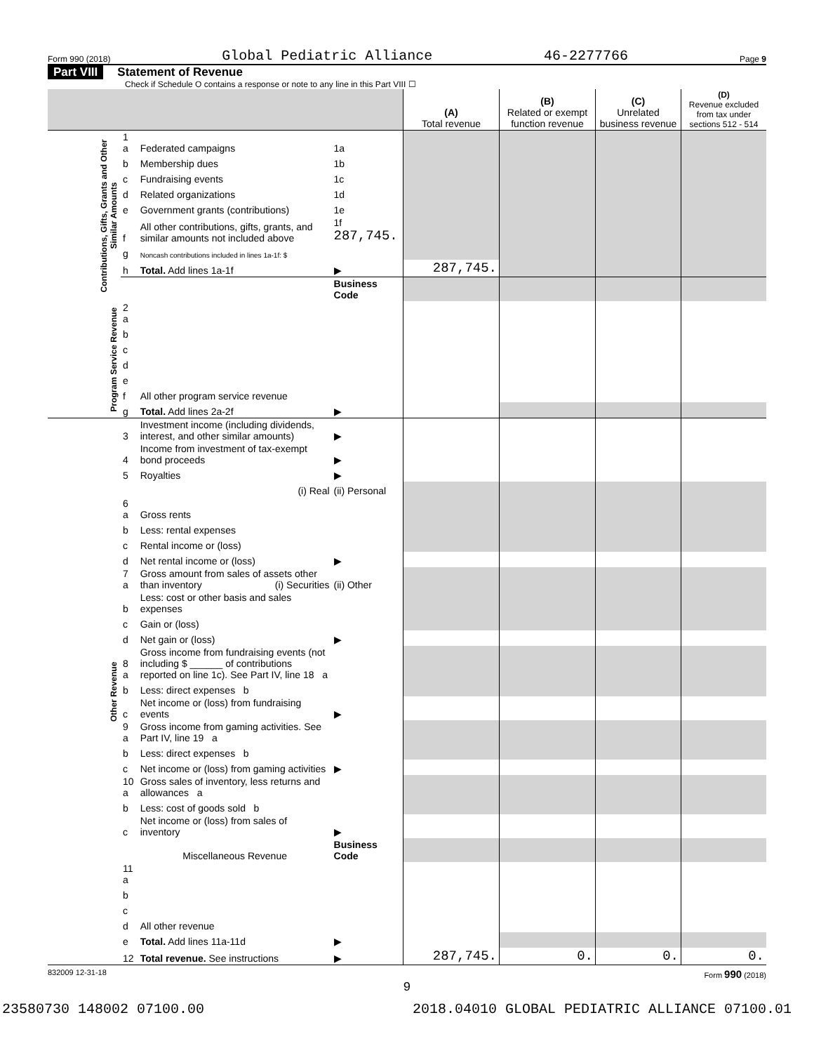Form 990 (2018) Global Pediatric Alliance 46-2277766 Page 9
Part VIII Statement of Revenue
Check if Schedule O contains a response or note to any line in this Part VIII ☐
| | | | | (A) Total revenue | (B) Related or exempt function revenue | (C) Unrelated business revenue | (D) Revenue excluded from tax under sections 512 - 514 |
| --- | --- | --- | --- | --- | --- | --- | --- |
| Contributions, Gifts, Grants and Other Similar Amounts | 1 a | Federated campaigns | 1a | | | | |
| | b | Membership dues | 1b | | | | |
| | c | Fundraising events | 1c | | | | |
| | d | Related organizations | 1d | | | | |
| | e | Government grants (contributions) | 1e | | | | |
| | f | All other contributions, gifts, grants, and similar amounts not included above | 1f 287,745. | | | | |
| | g | Noncash contributions included in lines 1a-1f: $ | | | | | |
| | h | Total. Add lines 1a-1f | ▶ | 287,745. | | | |
| | | | Business Code | | | | |
| Program Service Revenue | 2 a | | | | | | |
| | b | | | | | | |
| | c | | | | | | |
| | d | | | | | | |
| | e | | | | | | |
| | f | All other program service revenue | | | | | |
| | g | Total. Add lines 2a-2f | ▶ | | | | |
| Other Revenue | 3 | Investment income (including dividends, interest, and other similar amounts) | ▶ | | | | |
| | 4 | Income from investment of tax-exempt bond proceeds | ▶ | | | | |
| | 5 | Royalties | ▶ | | | | |
| | | (i) Real | (ii) Personal | | | | |
| | 6 a | Gross rents | | | | | |
| | b | Less: rental expenses | | | | | |
| | c | Rental income or (loss) | | | | | |
| | d | Net rental income or (loss) | ▶ | | | | |
| | 7 a | Gross amount from sales of assets other than inventory (i) Securities | (ii) Other | | | | |
| | b | Less: cost or other basis and sales expenses | | | | | |
| | c | Gain or (loss) | | | | | |
| | d | Net gain or (loss) | ▶ | | | | |
| | 8 a | Gross income from fundraising events (not including $ ______ of contributions reported on line 1c). See Part IV, line 18 a | | | | | |
| | b | Less: direct expenses b | | | | | |
| | c | Net income or (loss) from fundraising events | ▶ | | | | |
| | 9 a | Gross income from gaming activities. See Part IV, line 19 a | | | | | |
| | b | Less: direct expenses b | | | | | |
| | c | Net income or (loss) from gaming activities | ▶ | | | | |
| | 10 a | Gross sales of inventory, less returns and allowances a | | | | | |
| | b | Less: cost of goods sold b | | | | | |
| | c | Net income or (loss) from sales of inventory | ▶ | | | | |
| | | Miscellaneous Revenue | Business Code | | | | |
| | 11 a | | | | | | |
| | b | | | | | | |
| | c | | | | | | |
| | d | All other revenue | | | | | |
| | e | Total. Add lines 11a-11d | ▶ | | | | |
| | 12 | Total revenue. See instructions | ▶ | 287,745. | 0. | 0. | 0. |
832009 12-31-18 Form 990 (2018)
9
23580730 148002 07100.00 2018.04010 GLOBAL PEDIATRIC ALLIANCE 07100.01